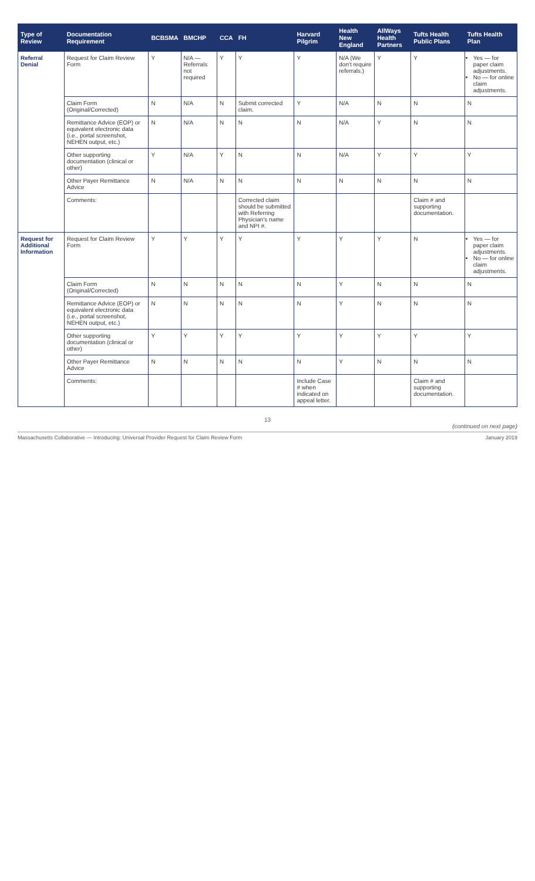| Type of Review | Documentation Requirement | BCBSMA | BMCHP | CCA | FH | Harvard Pilgrim | Health New England | AllWays Health Partners | Tufts Health Public Plans | Tufts Health Plan |
| --- | --- | --- | --- | --- | --- | --- | --- | --- | --- | --- |
| Referral Denial | Request for Claim Review Form | Y | N/A — Referrals not required | Y | Y | Y | N/A (We don't require referrals.) | Y | Y | Yes — for paper claim adjustments. No — for online claim adjustments. |
| | Claim Form (Original/Corrected) | N | N/A | N | Submit corrected claim. | Y | N/A | N | N | N |
| | Remittance Advice (EOP) or equivalent electronic data (i.e., portal screenshot, NEHEN output, etc.) | N | N/A | N | N | N | N/A | Y | N | N |
| | Other supporting documentation (clinical or other) | Y | N/A | Y | N | N | N/A | Y | Y | Y |
| | Other Payer Remittance Advice | N | N/A | N | N | N | N | N | N | N |
| | Comments: | | | | Corrected claim should be submitted with Referring Physician's name and NPI #. | | | | Claim # and supporting documentation. | |
| Request for Additional Information | Request for Claim Review Form | Y | Y | Y | Y | Y | Y | Y | N | Yes — for paper claim adjustments. No — for online claim adjustments. |
| | Claim Form (Original/Corrected) | N | N | N | N | N | Y | N | N | N |
| | Remittance Advice (EOP) or equivalent electronic data (i.e., portal screenshot, NEHEN output, etc.) | N | N | N | N | N | Y | N | N | N |
| | Other supporting documentation (clinical or other) | Y | Y | Y | Y | Y | Y | Y | Y | Y |
| | Other Payer Remittance Advice | N | N | N | N | N | Y | N | N | N |
| | Comments: | | | | | Include Case # when indicated on appeal letter. | | | Claim # and supporting documentation. | |
13
(continued on next page)
Massachusetts Collaborative — Introducing: Universal Provider Request for Claim Review Form January 2019